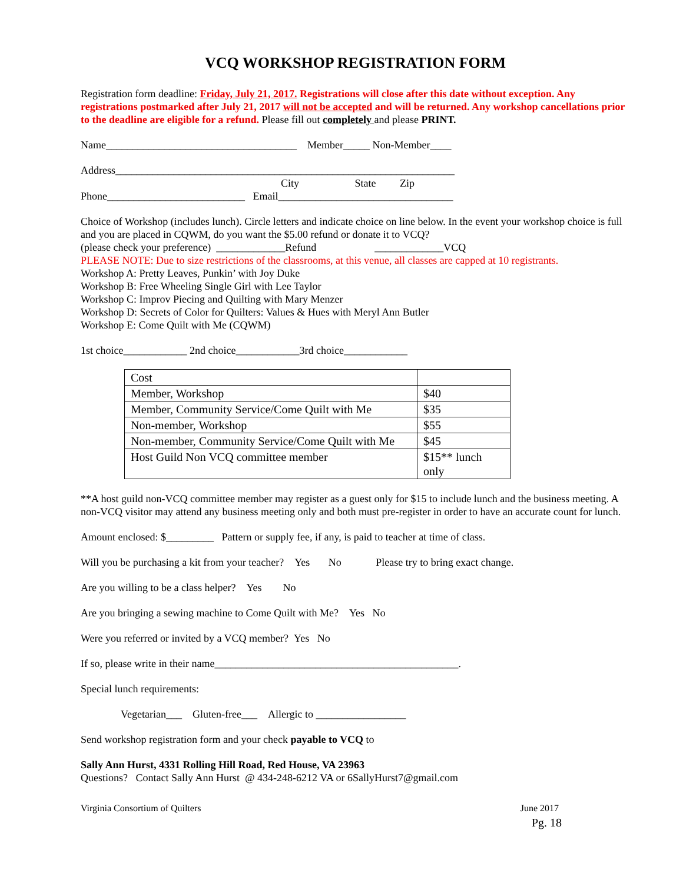VCQ WORKSHOP REGISTRATION FORM
Registration form deadline: Friday, July 21, 2017. Registrations will close after this date without exception. Any registrations postmarked after July 21, 2017 will not be accepted and will be returned. Any workshop cancellations prior to the deadline are eligible for a refund. Please fill out completely and please PRINT.
Name____________________________________ Member_____ Non-Member____
Address________________________________________________________________
City State Zip
Phone__________________________ Email_________________________________
Choice of Workshop (includes lunch). Circle letters and indicate choice on line below. In the event your workshop choice is full and you are placed in CQWM, do you want the $5.00 refund or donate it to VCQ?
(please check your preference) _____________Refund _____________VCQ
PLEASE NOTE: Due to size restrictions of the classrooms, at this venue, all classes are capped at 10 registrants.
Workshop A: Pretty Leaves, Punkin’ with Joy Duke
Workshop B: Free Wheeling Single Girl with Lee Taylor
Workshop C: Improv Piecing and Quilting with Mary Menzer
Workshop D: Secrets of Color for Quilters: Values & Hues with Meryl Ann Butler
Workshop E: Come Quilt with Me (CQWM)
1st choice____________ 2nd choice____________3rd choice____________
| Cost | |
| Member, Workshop | $40 |
| Member, Community Service/Come Quilt with Me | $35 |
| Non-member, Workshop | $55 |
| Non-member, Community Service/Come Quilt with Me | $45 |
| Host Guild Non VCQ committee member | $15** lunch only |
**A host guild non-VCQ committee member may register as a guest only for $15 to include lunch and the business meeting. A non-VCQ visitor may attend any business meeting only and both must pre-register in order to have an accurate count for lunch.
Amount enclosed: $_________ Pattern or supply fee, if any, is paid to teacher at time of class.
Will you be purchasing a kit from your teacher? Yes No Please try to bring exact change.
Are you willing to be a class helper? Yes No
Are you bringing a sewing machine to Come Quilt with Me? Yes No
Were you referred or invited by a VCQ member? Yes No
If so, please write in their name______________________________________________.
Special lunch requirements:
Vegetarian___ Gluten-free___ Allergic to _________________
Send workshop registration form and your check payable to VCQ to
Sally Ann Hurst, 4331 Rolling Hill Road, Red House, VA 23963
Questions? Contact Sally Ann Hurst @ 434-248-6212 VA or 6SallyHurst7@gmail.com
Virginia Consortium of Quilters June 2017
Pg. 18